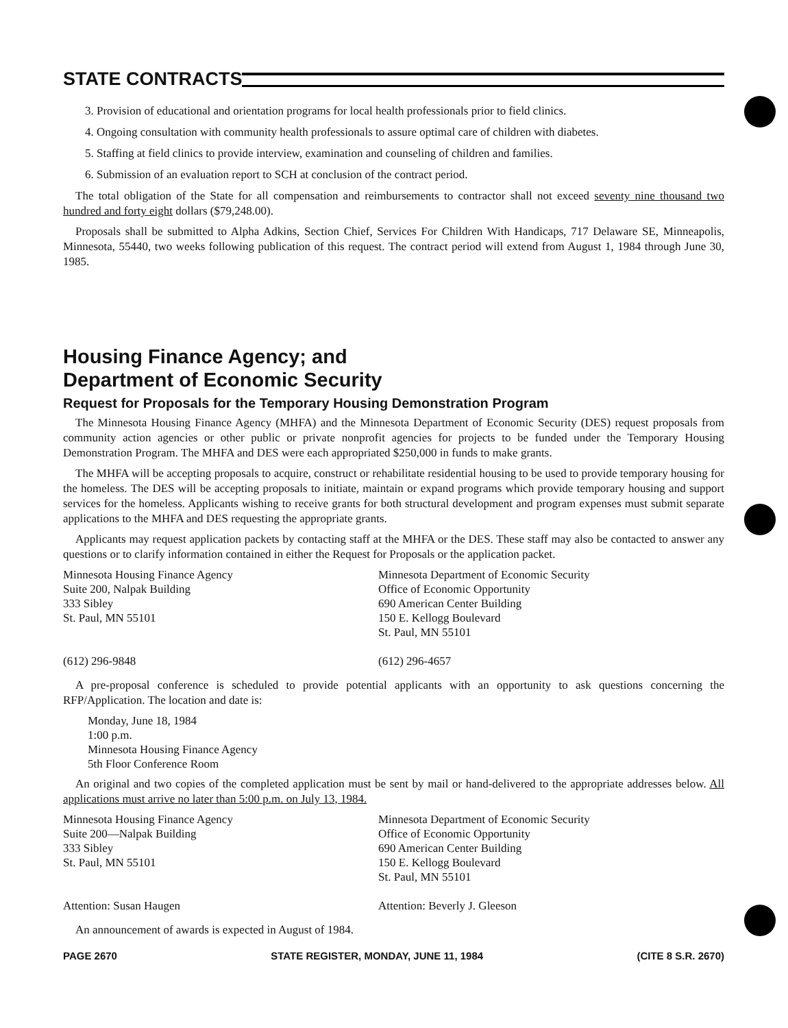STATE CONTRACTS
3. Provision of educational and orientation programs for local health professionals prior to field clinics.
4. Ongoing consultation with community health professionals to assure optimal care of children with diabetes.
5. Staffing at field clinics to provide interview, examination and counseling of children and families.
6. Submission of an evaluation report to SCH at conclusion of the contract period.
The total obligation of the State for all compensation and reimbursements to contractor shall not exceed seventy nine thousand two hundred and forty eight dollars ($79,248.00).
Proposals shall be submitted to Alpha Adkins, Section Chief, Services For Children With Handicaps, 717 Delaware SE, Minneapolis, Minnesota, 55440, two weeks following publication of this request. The contract period will extend from August 1, 1984 through June 30, 1985.
Housing Finance Agency; and
Department of Economic Security
Request for Proposals for the Temporary Housing Demonstration Program
The Minnesota Housing Finance Agency (MHFA) and the Minnesota Department of Economic Security (DES) request proposals from community action agencies or other public or private nonprofit agencies for projects to be funded under the Temporary Housing Demonstration Program. The MHFA and DES were each appropriated $250,000 in funds to make grants.
The MHFA will be accepting proposals to acquire, construct or rehabilitate residential housing to be used to provide temporary housing for the homeless. The DES will be accepting proposals to initiate, maintain or expand programs which provide temporary housing and support services for the homeless. Applicants wishing to receive grants for both structural development and program expenses must submit separate applications to the MHFA and DES requesting the appropriate grants.
Applicants may request application packets by contacting staff at the MHFA or the DES. These staff may also be contacted to answer any questions or to clarify information contained in either the Request for Proposals or the application packet.
Minnesota Housing Finance Agency
Suite 200, Nalpak Building
333 Sibley
St. Paul, MN 55101
(612) 296-9848
Minnesota Department of Economic Security
Office of Economic Opportunity
690 American Center Building
150 E. Kellogg Boulevard
St. Paul, MN 55101
(612) 296-4657
A pre-proposal conference is scheduled to provide potential applicants with an opportunity to ask questions concerning the RFP/Application. The location and date is:
Monday, June 18, 1984
1:00 p.m.
Minnesota Housing Finance Agency
5th Floor Conference Room
An original and two copies of the completed application must be sent by mail or hand-delivered to the appropriate addresses below. All applications must arrive no later than 5:00 p.m. on July 13, 1984.
Minnesota Housing Finance Agency
Suite 200—Nalpak Building
333 Sibley
St. Paul, MN 55101
Attention: Susan Haugen
Minnesota Department of Economic Security
Office of Economic Opportunity
690 American Center Building
150 E. Kellogg Boulevard
St. Paul, MN 55101
Attention: Beverly J. Gleeson
An announcement of awards is expected in August of 1984.
PAGE 2670 STATE REGISTER, MONDAY, JUNE 11, 1984 (CITE 8 S.R. 2670)